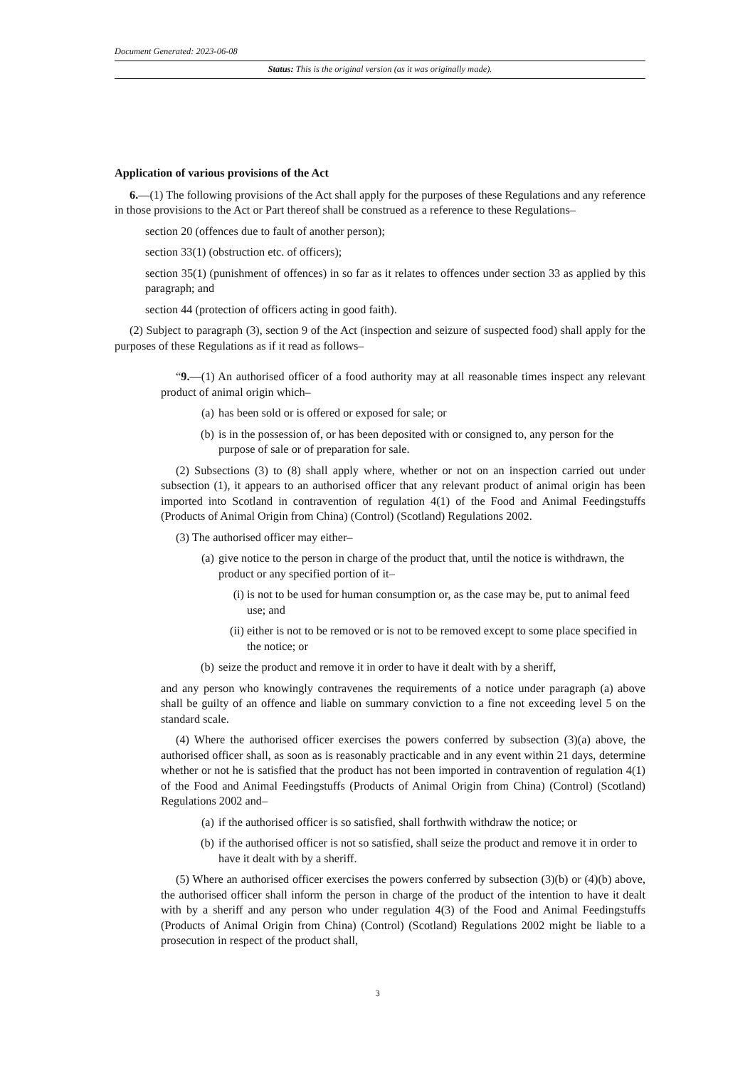Document Generated: 2023-06-08
Status: This is the original version (as it was originally made).
Application of various provisions of the Act
6.—(1) The following provisions of the Act shall apply for the purposes of these Regulations and any reference in those provisions to the Act or Part thereof shall be construed as a reference to these Regulations–
section 20 (offences due to fault of another person);
section 33(1) (obstruction etc. of officers);
section 35(1) (punishment of offences) in so far as it relates to offences under section 33 as applied by this paragraph; and
section 44 (protection of officers acting in good faith).
(2) Subject to paragraph (3), section 9 of the Act (inspection and seizure of suspected food) shall apply for the purposes of these Regulations as if it read as follows–
“9.—(1) An authorised officer of a food authority may at all reasonable times inspect any relevant product of animal origin which–
(a) has been sold or is offered or exposed for sale; or
(b) is in the possession of, or has been deposited with or consigned to, any person for the purpose of sale or of preparation for sale.
(2) Subsections (3) to (8) shall apply where, whether or not on an inspection carried out under subsection (1), it appears to an authorised officer that any relevant product of animal origin has been imported into Scotland in contravention of regulation 4(1) of the Food and Animal Feedingstuffs (Products of Animal Origin from China) (Control) (Scotland) Regulations 2002.
(3) The authorised officer may either–
(a) give notice to the person in charge of the product that, until the notice is withdrawn, the product or any specified portion of it–
(i) is not to be used for human consumption or, as the case may be, put to animal feed use; and
(ii) either is not to be removed or is not to be removed except to some place specified in the notice; or
(b) seize the product and remove it in order to have it dealt with by a sheriff,
and any person who knowingly contravenes the requirements of a notice under paragraph (a) above shall be guilty of an offence and liable on summary conviction to a fine not exceeding level 5 on the standard scale.
(4) Where the authorised officer exercises the powers conferred by subsection (3)(a) above, the authorised officer shall, as soon as is reasonably practicable and in any event within 21 days, determine whether or not he is satisfied that the product has not been imported in contravention of regulation 4(1) of the Food and Animal Feedingstuffs (Products of Animal Origin from China) (Control) (Scotland) Regulations 2002 and–
(a) if the authorised officer is so satisfied, shall forthwith withdraw the notice; or
(b) if the authorised officer is not so satisfied, shall seize the product and remove it in order to have it dealt with by a sheriff.
(5) Where an authorised officer exercises the powers conferred by subsection (3)(b) or (4)(b) above, the authorised officer shall inform the person in charge of the product of the intention to have it dealt with by a sheriff and any person who under regulation 4(3) of the Food and Animal Feedingstuffs (Products of Animal Origin from China) (Control) (Scotland) Regulations 2002 might be liable to a prosecution in respect of the product shall,
3